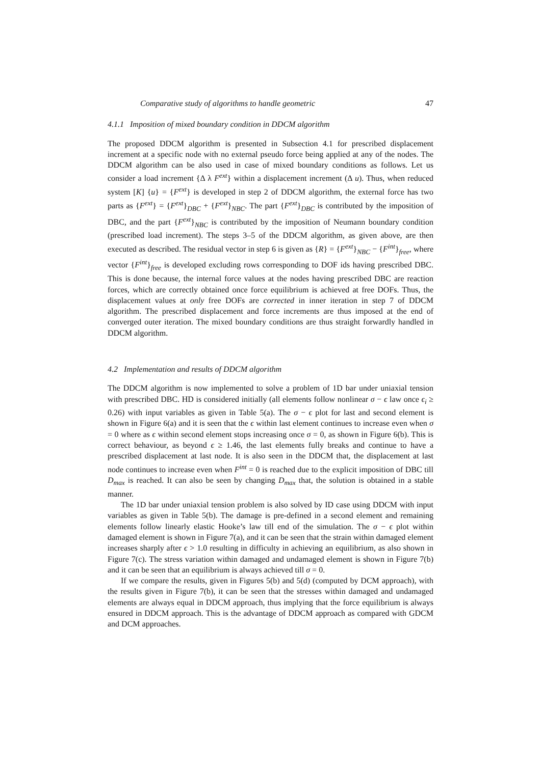Comparative study of algorithms to handle geometric 47
4.1.1 Imposition of mixed boundary condition in DDCM algorithm
The proposed DDCM algorithm is presented in Subsection 4.1 for prescribed displacement increment at a specific node with no external pseudo force being applied at any of the nodes. The DDCM algorithm can be also used in case of mixed boundary conditions as follows. Let us consider a load increment {Δ λ F<sup>ext</sup>} within a displacement increment (Δ u). Thus, when reduced system [K] {u} = {F<sup>ext</sup>} is developed in step 2 of DDCM algorithm, the external force has two parts as {F<sup>ext</sup>} = {F<sup>ext</sup>}<sub>DBC</sub> + {F<sup>ext</sup>}<sub>NBC</sub>. The part {F<sup>ext</sup>}<sub>DBC</sub> is contributed by the imposition of DBC, and the part {F<sup>ext</sup>}<sub>NBC</sub> is contributed by the imposition of Neumann boundary condition (prescribed load increment). The steps 3–5 of the DDCM algorithm, as given above, are then executed as described. The residual vector in step 6 is given as {R} = {F<sup>ext</sup>}<sub>NBC</sub> − {F<sup>int</sup>}<sub>free</sub>, where vector {F<sup>int</sup>}<sub>free</sub> is developed excluding rows corresponding to DOF ids having prescribed DBC. This is done because, the internal force values at the nodes having prescribed DBC are reaction forces, which are correctly obtained once force equilibrium is achieved at free DOFs. Thus, the displacement values at only free DOFs are corrected in inner iteration in step 7 of DDCM algorithm. The prescribed displacement and force increments are thus imposed at the end of converged outer iteration. The mixed boundary conditions are thus straight forwardly handled in DDCM algorithm.
4.2 Implementation and results of DDCM algorithm
The DDCM algorithm is now implemented to solve a problem of 1D bar under uniaxial tension with prescribed DBC. HD is considered initially (all elements follow nonlinear σ − ϵ law once ϵ<sub>i</sub> ≥ 0.26) with input variables as given in Table 5(a). The σ − ϵ plot for last and second element is shown in Figure 6(a) and it is seen that the ϵ within last element continues to increase even when σ = 0 where as ϵ within second element stops increasing once σ = 0, as shown in Figure 6(b). This is correct behaviour, as beyond ϵ ≥ 1.46, the last elements fully breaks and continue to have a prescribed displacement at last node. It is also seen in the DDCM that, the displacement at last node continues to increase even when F<sup>int</sup> = 0 is reached due to the explicit imposition of DBC till D<sub>max</sub> is reached. It can also be seen by changing D<sub>max</sub> that, the solution is obtained in a stable manner.
The 1D bar under uniaxial tension problem is also solved by ID case using DDCM with input variables as given in Table 5(b). The damage is pre-defined in a second element and remaining elements follow linearly elastic Hooke’s law till end of the simulation. The σ − ϵ plot within damaged element is shown in Figure 7(a), and it can be seen that the strain within damaged element increases sharply after ϵ > 1.0 resulting in difficulty in achieving an equilibrium, as also shown in Figure 7(c). The stress variation within damaged and undamaged element is shown in Figure 7(b) and it can be seen that an equilibrium is always achieved till σ = 0.
If we compare the results, given in Figures 5(b) and 5(d) (computed by DCM approach), with the results given in Figure 7(b), it can be seen that the stresses within damaged and undamaged elements are always equal in DDCM approach, thus implying that the force equilibrium is always ensured in DDCM approach. This is the advantage of DDCM approach as compared with GDCM and DCM approaches.